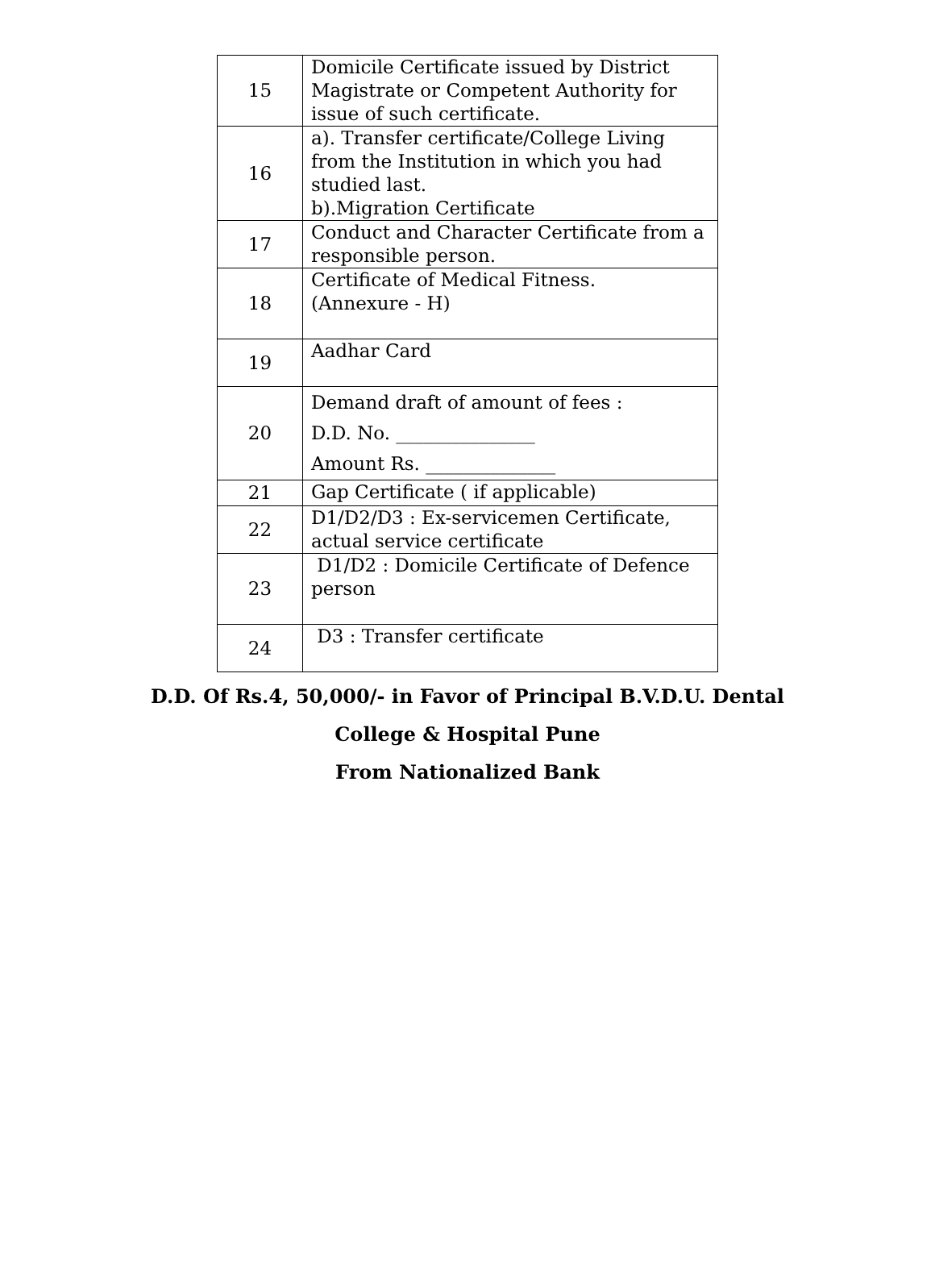| 15 | Domicile Certificate issued by District Magistrate or Competent Authority for issue of such certificate. |
| 16 | a). Transfer certificate/College Living from the Institution in which you had studied last. b).Migration Certificate |
| 17 | Conduct and Character Certificate from a responsible person. |
| 18 | Certificate of Medical Fitness. (Annexure - H) |
| 19 | Aadhar Card |
| 20 | Demand draft of amount of fees : D.D. No. _______________ Amount Rs. ______________ |
| 21 | Gap Certificate ( if applicable) |
| 22 | D1/D2/D3 : Ex-servicemen Certificate, actual service certificate |
| 23 | D1/D2 : Domicile Certificate of Defence person |
| 24 | D3 : Transfer certificate |
D.D. Of Rs.4, 50,000/- in Favor of Principal B.V.D.U. Dental
College & Hospital Pune
From Nationalized Bank